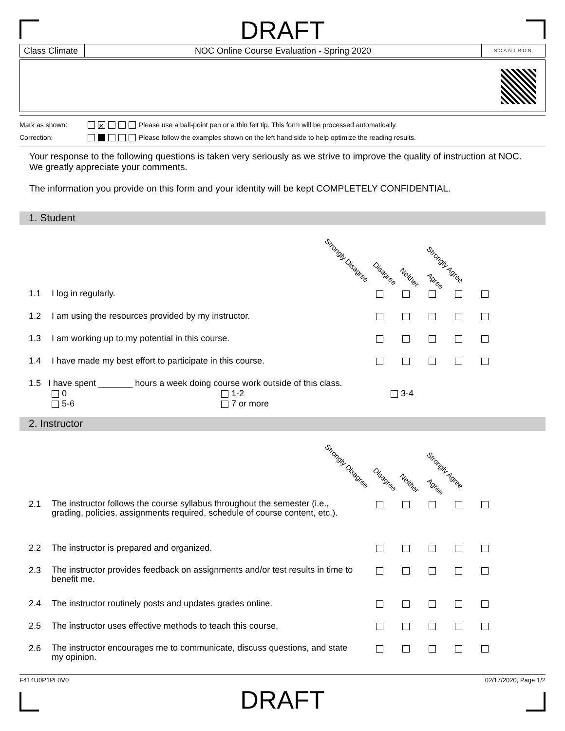DRAFT
Class Climate
NOC Online Course Evaluation - Spring 2020
SCANTRON
Mark as shown: ✕ Please use a ball-point pen or a thin felt tip. This form will be processed automatically.
Correction: Please follow the examples shown on the left hand side to help optimize the reading results.
Your response to the following questions is taken very seriously as we strive to improve the quality of instruction at NOC. We greatly appreciate your comments.
The information you provide on this form and your identity will be kept COMPLETELY CONFIDENTIAL.
1. Student
Strongly Disagree
Disagree
Neither
Agree
Strongly Agree
1.1 I log in regularly.
1.2 I am using the resources provided by my instructor.
1.3 I am working up to my potential in this course.
1.4 I have made my best effort to participate in this course.
1.5 I have spent _______ hours a week doing course work outside of this class.
0 1-2 3-4
5-6 7 or more
2. Instructor
Strongly Disagree
Disagree
Neither
Agree
Strongly Agree
2.1
The instructor follows the course syllabus throughout the semester (i.e., grading, policies, assignments required, schedule of course content, etc.).
2.2 The instructor is prepared and organized.
2.3
The instructor provides feedback on assignments and/or test results in time to benefit me.
2.4 The instructor routinely posts and updates grades online.
2.5 The instructor uses effective methods to teach this course.
2.6
The instructor encourages me to communicate, discuss questions, and state my opinion.
F414U0P1PL0V0 02/17/2020, Page 1/2
DRAFT